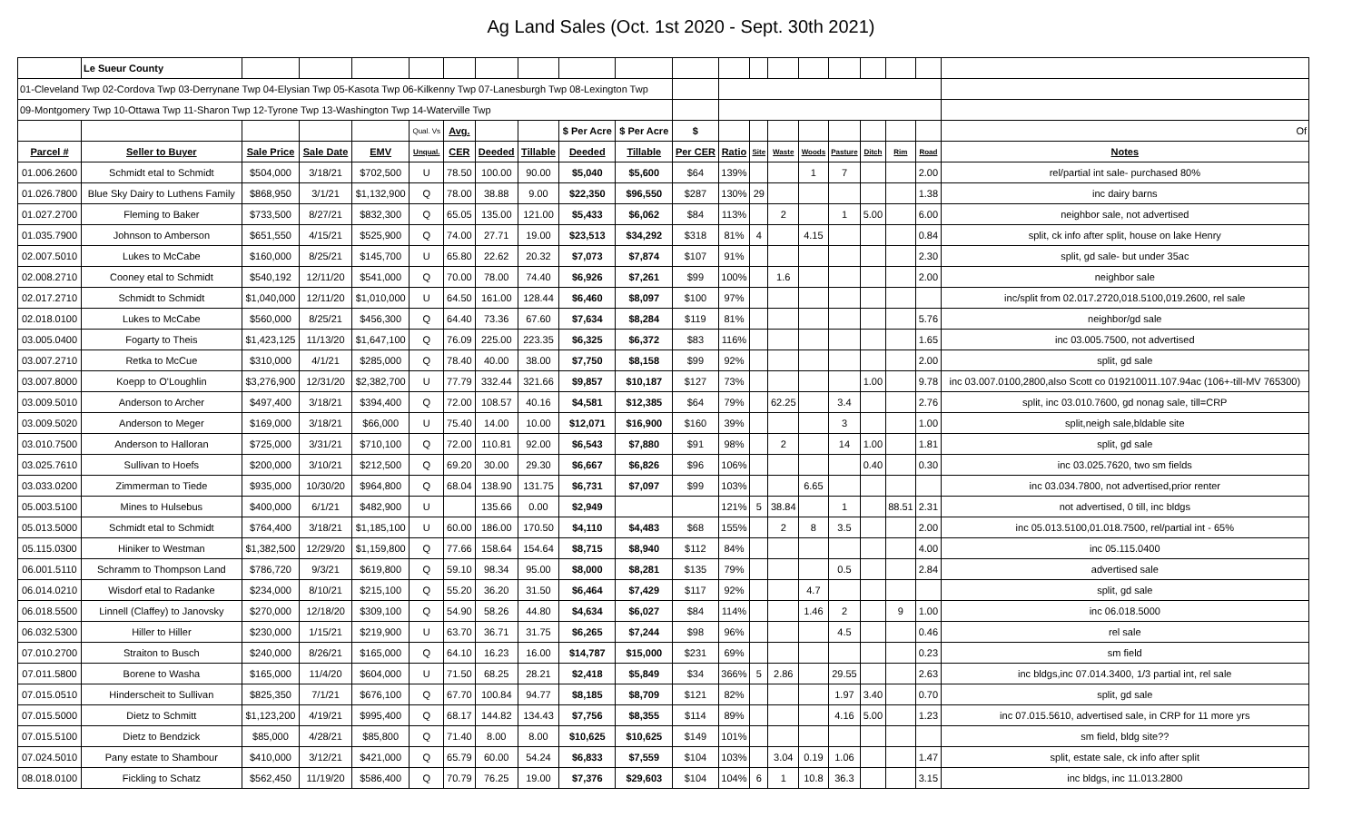Ag Land Sales (Oct. 1st 2020 - Sept. 30th 2021)
| | Le Sueur County | | | | | | | | | | | | | | | | | | | |
| 01-Cleveland Twp 02-Cordova Twp 03-Derrynane Twp 04-Elysian Twp 05-Kasota Twp 06-Kilkenny Twp 07-Lanesburgh Twp 08-Lexington Twp | | | | | | | | | | | | | | | | | | | | |
| 09-Montgomery Twp 10-Ottawa Twp 11-Sharon Twp 12-Tyrone Twp 13-Washington Twp 14-Waterville Twp | | | | | | | | | | | | | | | | | | | | |
| | | | | | Qual. Vs | Avg. | | | $ Per Acre | $ Per Acre | $ | | | | | | | | | Of |
| Parcel # | Seller to Buyer | Sale Price | Sale Date | EMV | Unqual. | CER | Deeded | Tillable | Deeded | Tillable | Per CER | Ratio | Site | Waste | Woods | Pasture | Ditch | Rim | Road | Notes |
| 01.006.2600 | Schmidt etal to Schmidt | $504,000 | 3/18/21 | $702,500 | U | 78.50 | 100.00 | 90.00 | $5,040 | $5,600 | $64 | 139% | | | 1 | 7 | | | 2.00 | rel/partial int sale- purchased 80% |
| 01.026.7800 | Blue Sky Dairy to Luthens Family | $868,950 | 3/1/21 | $1,132,900 | Q | 78.00 | 38.88 | 9.00 | $22,350 | $96,550 | $287 | 130% | 29 | | | | | | 1.38 | inc dairy barns |
| 01.027.2700 | Fleming to Baker | $733,500 | 8/27/21 | $832,300 | Q | 65.05 | 135.00 | 121.00 | $5,433 | $6,062 | $84 | 113% | | 2 | | 1 | 5.00 | | 6.00 | neighbor sale, not advertised |
| 01.035.7900 | Johnson to Amberson | $651,550 | 4/15/21 | $525,900 | Q | 74.00 | 27.71 | 19.00 | $23,513 | $34,292 | $318 | 81% | 4 | | 4.15 | | | | 0.84 | split, ck info after split, house on lake Henry |
| 02.007.5010 | Lukes to McCabe | $160,000 | 8/25/21 | $145,700 | U | 65.80 | 22.62 | 20.32 | $7,073 | $7,874 | $107 | 91% | | | | | | | 2.30 | split, gd sale- but under 35ac |
| 02.008.2710 | Cooney etal to Schmidt | $540,192 | 12/11/20 | $541,000 | Q | 70.00 | 78.00 | 74.40 | $6,926 | $7,261 | $99 | 100% | | 1.6 | | | | | 2.00 | neighbor sale |
| 02.017.2710 | Schmidt to Schmidt | $1,040,000 | 12/11/20 | $1,010,000 | U | 64.50 | 161.00 | 128.44 | $6,460 | $8,097 | $100 | 97% | | | | | | | | inc/split from 02.017.2720,018.5100,019.2600, rel sale |
| 02.018.0100 | Lukes to McCabe | $560,000 | 8/25/21 | $456,300 | Q | 64.40 | 73.36 | 67.60 | $7,634 | $8,284 | $119 | 81% | | | | | | | 5.76 | neighbor/gd sale |
| 03.005.0400 | Fogarty to Theis | $1,423,125 | 11/13/20 | $1,647,100 | Q | 76.09 | 225.00 | 223.35 | $6,325 | $6,372 | $83 | 116% | | | | | | | 1.65 | inc 03.005.7500, not advertised |
| 03.007.2710 | Retka to McCue | $310,000 | 4/1/21 | $285,000 | Q | 78.40 | 40.00 | 38.00 | $7,750 | $8,158 | $99 | 92% | | | | | | | 2.00 | split, gd sale |
| 03.007.8000 | Koepp to O'Loughlin | $3,276,900 | 12/31/20 | $2,382,700 | U | 77.79 | 332.44 | 321.66 | $9,857 | $10,187 | $127 | 73% | | | | | 1.00 | | 9.78 | inc 03.007.0100,2800,also Scott co 019210011.107.94ac (106+-till-MV 765300) |
| 03.009.5010 | Anderson to Archer | $497,400 | 3/18/21 | $394,400 | Q | 72.00 | 108.57 | 40.16 | $4,581 | $12,385 | $64 | 79% | | 62.25 | | 3.4 | | | 2.76 | split, inc 03.010.7600, gd nonag sale, till=CRP |
| 03.009.5020 | Anderson to Meger | $169,000 | 3/18/21 | $66,000 | U | 75.40 | 14.00 | 10.00 | $12,071 | $16,900 | $160 | 39% | | | | 3 | | | 1.00 | split,neigh sale,bldable site |
| 03.010.7500 | Anderson to Halloran | $725,000 | 3/31/21 | $710,100 | Q | 72.00 | 110.81 | 92.00 | $6,543 | $7,880 | $91 | 98% | | 2 | | 14 | 1.00 | | 1.81 | split, gd sale |
| 03.025.7610 | Sullivan to Hoefs | $200,000 | 3/10/21 | $212,500 | Q | 69.20 | 30.00 | 29.30 | $6,667 | $6,826 | $96 | 106% | | | | | 0.40 | | 0.30 | inc 03.025.7620, two sm fields |
| 03.033.0200 | Zimmerman to Tiede | $935,000 | 10/30/20 | $964,800 | Q | 68.04 | 138.90 | 131.75 | $6,731 | $7,097 | $99 | 103% | | | 6.65 | | | | | inc 03.034.7800, not advertised,prior renter |
| 05.003.5100 | Mines to Hulsebus | $400,000 | 6/1/21 | $482,900 | U | | 135.66 | 0.00 | $2,949 | | | 121% | 5 | 38.84 | | 1 | | 88.51 | 2.31 | not advertised, 0 till, inc bldgs |
| 05.013.5000 | Schmidt etal to Schmidt | $764,400 | 3/18/21 | $1,185,100 | U | 60.00 | 186.00 | 170.50 | $4,110 | $4,483 | $68 | 155% | | 2 | 8 | 3.5 | | | 2.00 | inc 05.013.5100,01.018.7500, rel/partial int - 65% |
| 05.115.0300 | Hiniker to Westman | $1,382,500 | 12/29/20 | $1,159,800 | Q | 77.66 | 158.64 | 154.64 | $8,715 | $8,940 | $112 | 84% | | | | | | | 4.00 | inc 05.115.0400 |
| 06.001.5110 | Schramm to Thompson Land | $786,720 | 9/3/21 | $619,800 | Q | 59.10 | 98.34 | 95.00 | $8,000 | $8,281 | $135 | 79% | | | | 0.5 | | | 2.84 | advertised sale |
| 06.014.0210 | Wisdorf etal to Radanke | $234,000 | 8/10/21 | $215,100 | Q | 55.20 | 36.20 | 31.50 | $6,464 | $7,429 | $117 | 92% | | | 4.7 | | | | | split, gd sale |
| 06.018.5500 | Linnell (Claffey) to Janovsky | $270,000 | 12/18/20 | $309,100 | Q | 54.90 | 58.26 | 44.80 | $4,634 | $6,027 | $84 | 114% | | | 1.46 | 2 | | 9 | 1.00 | inc 06.018.5000 |
| 06.032.5300 | Hiller to Hiller | $230,000 | 1/15/21 | $219,900 | U | 63.70 | 36.71 | 31.75 | $6,265 | $7,244 | $98 | 96% | | | | 4.5 | | | 0.46 | rel sale |
| 07.010.2700 | Straiton to Busch | $240,000 | 8/26/21 | $165,000 | Q | 64.10 | 16.23 | 16.00 | $14,787 | $15,000 | $231 | 69% | | | | | | | 0.23 | sm field |
| 07.011.5800 | Borene to Washa | $165,000 | 11/4/20 | $604,000 | U | 71.50 | 68.25 | 28.21 | $2,418 | $5,849 | $34 | 366% | 5 | 2.86 | | 29.55 | | | 2.63 | inc bldgs,inc 07.014.3400, 1/3 partial int, rel sale |
| 07.015.0510 | Hinderscheit to Sullivan | $825,350 | 7/1/21 | $676,100 | Q | 67.70 | 100.84 | 94.77 | $8,185 | $8,709 | $121 | 82% | | | | 1.97 | 3.40 | | 0.70 | split, gd sale |
| 07.015.5000 | Dietz to Schmitt | $1,123,200 | 4/19/21 | $995,400 | Q | 68.17 | 144.82 | 134.43 | $7,756 | $8,355 | $114 | 89% | | | | 4.16 | 5.00 | | 1.23 | inc 07.015.5610, advertised sale, in CRP for 11 more yrs |
| 07.015.5100 | Dietz to Bendzick | $85,000 | 4/28/21 | $85,800 | Q | 71.40 | 8.00 | 8.00 | $10,625 | $10,625 | $149 | 101% | | | | | | | | sm field, bldg site?? |
| 07.024.5010 | Pany estate to Shambour | $410,000 | 3/12/21 | $421,000 | Q | 65.79 | 60.00 | 54.24 | $6,833 | $7,559 | $104 | 103% | | 3.04 | 0.19 | 1.06 | | | 1.47 | split, estate sale, ck info after split |
| 08.018.0100 | Fickling to Schatz | $562,450 | 11/19/20 | $586,400 | Q | 70.79 | 76.25 | 19.00 | $7,376 | $29,603 | $104 | 104% | 6 | 1 | 10.8 | 36.3 | | | 3.15 | inc bldgs, inc 11.013.2800 |